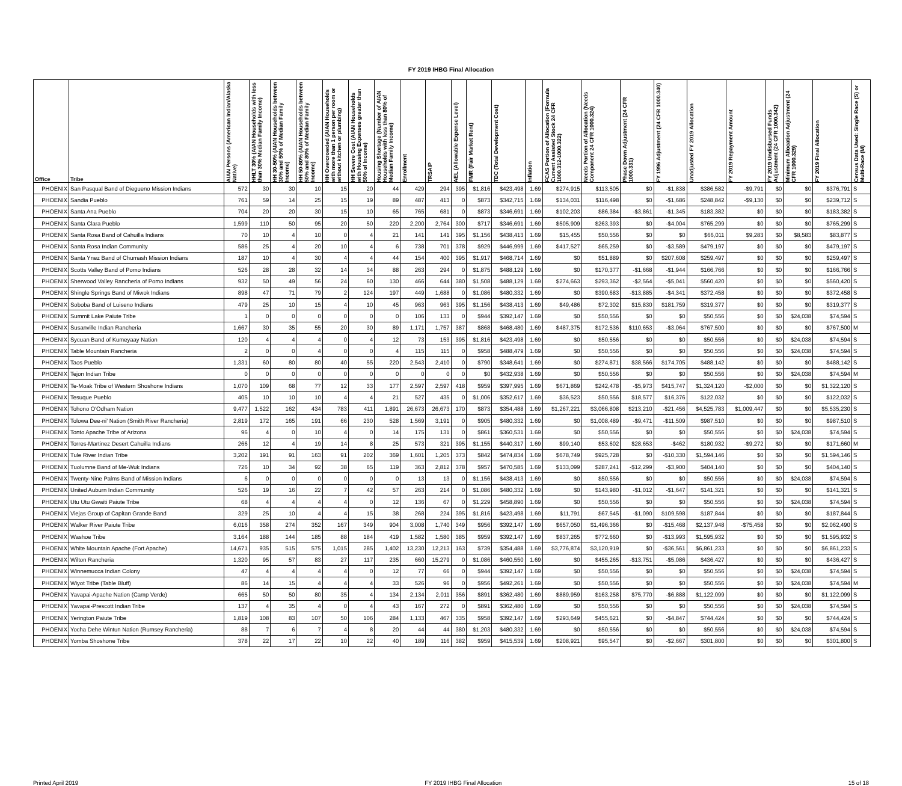FY 2019 IHBG Final Allocation
| Office | Tribe | AIAN Persons (American Indian/Alaska Native) | HHLT 30% (AIAN Households with less than 30% Median Family Income) | HH 30-50% (AIAN Households between 30% and 50% of Median Family Income) | HH 50-80% (AIAN Households between 50% and 80% of Median Family Income) | HH Overcrowded (AIAN Households with more than 1 person per room or without kitchen or plumbing) | HH Severe Cost (AIAN Households with Housing Expenses greater than 50% of Income) | Housing Shortage (Number of AIAN Households with less than 80% of Median Family Income) | Enrollment | TRSAIP | AEL (Allowable Expense Level) | FMR (Fair Market Rent) | TDC (Total Development Cost) | Inflation | FCAS Portion of Allocation (Formula Current Assisted Stock 24 CFR 1000.312-1000.322) | Needs Portion of Allocation (Needs Component 24 CFR 1000.324) | Phase Down Adjustment (24 CFR 1000.331) | FY 1996 Adjustment (24 CFR 1000.340) | Unadjusted FY 2019 Allocation | FY 2019 Repayment Amount | FY 2019 Undisbursed Funds Adjustment (24 CFR 1000.342) | Minimum Allocation Adjustment (24 CFR 1000.329) | FY 2019 Final Allocation | Census Data Used: Single Race (S) or Multi-Race (M) |
| --- | --- | --- | --- | --- | --- | --- | --- | --- | --- | --- | --- | --- | --- | --- | --- | --- | --- | --- | --- | --- | --- | --- | --- | --- |
| PHOENIX | San Pasqual Band of Diegueno Mission Indians | 572 | 30 | 30 | 10 | 15 | 20 | 44 | 429 | 294 | 395 | $1,816 | $423,498 | 1.69 | $274,915 | $113,505 | $0 | -$1,838 | $386,582 | -$9,791 | $0 | $0 | $376,791 | S |
| PHOENIX | Sandia Pueblo | 761 | 59 | 14 | 25 | 15 | 19 | 89 | 487 | 413 | 0 | $873 | $342,715 | 1.69 | $134,031 | $116,498 | $0 | -$1,686 | $248,842 | -$9,130 | $0 | $0 | $239,712 | S |
| PHOENIX | Santa Ana Pueblo | 704 | 20 | 20 | 30 | 15 | 10 | 65 | 765 | 681 | 0 | $873 | $346,691 | 1.69 | $102,203 | $86,384 | -$3,861 | -$1,345 | $183,382 | $0 | $0 | $0 | $183,382 | S |
| PHOENIX | Santa Clara Pueblo | 1,599 | 110 | 50 | 95 | 20 | 50 | 220 | 2,200 | 2,764 | 300 | $717 | $346,691 | 1.69 | $505,909 | $263,393 | $0 | -$4,004 | $765,299 | $0 | $0 | $0 | $765,299 | S |
| PHOENIX | Santa Rosa Band of Cahuilla Indians | 70 | 10 | 4 | 10 | 0 | 4 | 21 | 141 | 141 | 395 | $1,156 | $438,413 | 1.69 | $15,455 | $50,556 | $0 | $0 | $66,011 | $9,283 | $0 | $8,583 | $83,877 | S |
| PHOENIX | Santa Rosa Indian Community | 586 | 25 | 4 | 20 | 10 | 4 | 6 | 738 | 701 | 378 | $929 | $446,999 | 1.69 | $417,527 | $65,259 | $0 | -$3,589 | $479,197 | $0 | $0 | $0 | $479,197 | S |
| PHOENIX | Santa Ynez Band of Chumash Mission Indians | 187 | 10 | 4 | 30 | 4 | 4 | 44 | 154 | 400 | 395 | $1,917 | $468,714 | 1.69 | $0 | $51,889 | $0 | $207,608 | $259,497 | $0 | $0 | $0 | $259,497 | S |
| PHOENIX | Scotts Valley Band of Pomo Indians | 526 | 28 | 28 | 32 | 14 | 34 | 88 | 263 | 294 | 0 | $1,875 | $488,129 | 1.69 | $0 | $170,377 | -$1,668 | -$1,944 | $166,766 | $0 | $0 | $0 | $166,766 | S |
| PHOENIX | Sherwood Valley Rancheria of Pomo Indians | 932 | 50 | 49 | 56 | 24 | 60 | 130 | 466 | 644 | 380 | $1,508 | $488,129 | 1.69 | $274,663 | $293,362 | -$2,564 | -$5,041 | $560,420 | $0 | $0 | $0 | $560,420 | S |
| PHOENIX | Shingle Springs Band of Miwok Indians | 898 | 47 | 71 | 79 | 2 | 124 | 197 | 449 | 1,688 | 0 | $1,086 | $480,332 | 1.69 | $0 | $390,683 | -$13,885 | -$4,341 | $372,458 | $0 | $0 | $0 | $372,458 | S |
| PHOENIX | Soboba Band of Luiseno Indians | 479 | 25 | 10 | 15 | 4 | 10 | 45 | 963 | 963 | 395 | $1,156 | $438,413 | 1.69 | $49,486 | $72,302 | $15,830 | $181,759 | $319,377 | $0 | $0 | $0 | $319,377 | S |
| PHOENIX | Summit Lake Paiute Tribe | 1 | 0 | 0 | 0 | 0 | 0 | 0 | 106 | 133 | 0 | $944 | $392,147 | 1.69 | $0 | $50,556 | $0 | $0 | $50,556 | $0 | $0 | $24,038 | $74,594 | S |
| PHOENIX | Susanville Indian Rancheria | 1,667 | 30 | 35 | 55 | 20 | 30 | 89 | 1,171 | 1,757 | 387 | $868 | $468,480 | 1.69 | $487,375 | $172,536 | $110,653 | -$3,064 | $767,500 | $0 | $0 | $0 | $767,500 | M |
| PHOENIX | Sycuan Band of Kumeyaay Nation | 120 | 4 | 4 | 4 | 0 | 4 | 12 | 73 | 153 | 395 | $1,816 | $423,498 | 1.69 | $0 | $50,556 | $0 | $0 | $50,556 | $0 | $0 | $24,038 | $74,594 | S |
| PHOENIX | Table Mountain Rancheria | 2 | 0 | 0 | 4 | 0 | 0 | 4 | 115 | 115 | 0 | $958 | $488,479 | 1.69 | $0 | $50,556 | $0 | $0 | $50,556 | $0 | $0 | $24,038 | $74,594 | S |
| PHOENIX | Taos Pueblo | 1,331 | 60 | 80 | 80 | 40 | 55 | 220 | 2,543 | 2,410 | 0 | $790 | $348,641 | 1.69 | $0 | $274,871 | $38,566 | $174,705 | $488,142 | $0 | $0 | $0 | $488,142 | S |
| PHOENIX | Tejon Indian Tribe | 0 | 0 | 0 | 0 | 0 | 0 | 0 | 0 | 0 | 0 | $0 | $432,938 | 1.69 | $0 | $50,556 | $0 | $0 | $50,556 | $0 | $0 | $24,038 | $74,594 | M |
| PHOENIX | Te-Moak Tribe of Western Shoshone Indians | 1,070 | 109 | 68 | 77 | 12 | 33 | 177 | 2,597 | 2,597 | 418 | $959 | $397,995 | 1.69 | $671,869 | $242,478 | -$5,973 | $415,747 | $1,324,120 | -$2,000 | $0 | $0 | $1,322,120 | S |
| PHOENIX | Tesuque Pueblo | 405 | 10 | 10 | 10 | 4 | 4 | 21 | 527 | 435 | 0 | $1,006 | $352,617 | 1.69 | $36,523 | $50,556 | $18,577 | $16,376 | $122,032 | $0 | $0 | $0 | $122,032 | S |
| PHOENIX | Tohono O'Odham Nation | 9,477 | 1,522 | 162 | 434 | 783 | 411 | 1,891 | 26,673 | 26,673 | 170 | $873 | $354,488 | 1.69 | $1,267,221 | $3,066,808 | $213,210 | -$21,456 | $4,525,783 | $1,009,447 | $0 | $0 | $5,535,230 | S |
| PHOENIX | Tolowa Dee-ni' Nation (Smith River Rancheria) | 2,819 | 172 | 165 | 191 | 66 | 230 | 528 | 1,569 | 3,191 | 0 | $905 | $480,332 | 1.69 | $0 | $1,008,489 | -$9,471 | -$11,509 | $987,510 | $0 | $0 | $0 | $987,510 | S |
| PHOENIX | Tonto Apache Tribe of Arizona | 96 | 4 | 0 | 10 | 4 | 0 | 14 | 175 | 131 | 0 | $861 | $360,531 | 1.69 | $0 | $50,556 | $0 | $0 | $50,556 | $0 | $0 | $24,038 | $74,594 | S |
| PHOENIX | Torres-Martinez Desert Cahuilla Indians | 266 | 12 | 4 | 19 | 14 | 8 | 25 | 573 | 321 | 395 | $1,155 | $440,317 | 1.69 | $99,140 | $53,602 | $28,653 | -$462 | $180,932 | -$9,272 | $0 | $0 | $171,660 | M |
| PHOENIX | Tule River Indian Tribe | 3,202 | 191 | 91 | 163 | 91 | 202 | 369 | 1,601 | 1,205 | 373 | $842 | $474,834 | 1.69 | $678,749 | $925,728 | $0 | -$10,330 | $1,594,146 | $0 | $0 | $0 | $1,594,146 | S |
| PHOENIX | Tuolumne Band of Me-Wuk Indians | 726 | 10 | 34 | 92 | 38 | 65 | 119 | 363 | 2,812 | 378 | $957 | $470,585 | 1.69 | $133,099 | $287,241 | -$12,299 | -$3,900 | $404,140 | $0 | $0 | $0 | $404,140 | S |
| PHOENIX | Twenty-Nine Palms Band of Mission Indians | 6 | 0 | 0 | 0 | 0 | 0 | 0 | 13 | 13 | 0 | $1,156 | $438,413 | 1.69 | $0 | $50,556 | $0 | $0 | $50,556 | $0 | $0 | $24,038 | $74,594 | S |
| PHOENIX | United Auburn Indian Community | 526 | 19 | 16 | 22 | 7 | 42 | 57 | 263 | 214 | 0 | $1,086 | $480,332 | 1.69 | $0 | $143,980 | -$1,012 | -$1,647 | $141,321 | $0 | $0 | $0 | $141,321 | S |
| PHOENIX | Utu Utu Gwaiti Paiute Tribe | 68 | 4 | 4 | 4 | 4 | 0 | 12 | 136 | 67 | 0 | $1,229 | $458,890 | 1.69 | $0 | $50,556 | $0 | $0 | $50,556 | $0 | $0 | $24,038 | $74,594 | S |
| PHOENIX | Viejas Group of Capitan Grande Band | 329 | 25 | 10 | 4 | 4 | 15 | 38 | 268 | 224 | 395 | $1,816 | $423,498 | 1.69 | $11,791 | $67,545 | -$1,090 | $109,598 | $187,844 | $0 | $0 | $0 | $187,844 | S |
| PHOENIX | Walker River Paiute Tribe | 6,016 | 358 | 274 | 352 | 167 | 349 | 904 | 3,008 | 1,740 | 349 | $956 | $392,147 | 1.69 | $657,050 | $1,496,366 | $0 | -$15,468 | $2,137,948 | -$75,458 | $0 | $0 | $2,062,490 | S |
| PHOENIX | Washoe Tribe | 3,164 | 188 | 144 | 185 | 88 | 184 | 419 | 1,582 | 1,580 | 385 | $959 | $392,147 | 1.69 | $837,265 | $772,660 | $0 | -$13,993 | $1,595,932 | $0 | $0 | $0 | $1,595,932 | S |
| PHOENIX | White Mountain Apache (Fort Apache) | 14,671 | 935 | 515 | 575 | 1,015 | 285 | 1,402 | 13,230 | 12,213 | 163 | $739 | $354,488 | 1.69 | $3,776,874 | $3,120,919 | $0 | -$36,561 | $6,861,233 | $0 | $0 | $0 | $6,861,233 | S |
| PHOENIX | Wilton Rancheria | 1,320 | 95 | 57 | 83 | 27 | 117 | 235 | 660 | 15,279 | 0 | $1,086 | $460,550 | 1.69 | $0 | $455,265 | -$13,751 | -$5,086 | $436,427 | $0 | $0 | $0 | $436,427 | S |
| PHOENIX | Winnemucca Indian Colony | 47 | 4 | 4 | 4 | 4 | 0 | 12 | 77 | 66 | 0 | $944 | $392,147 | 1.69 | $0 | $50,556 | $0 | $0 | $50,556 | $0 | $0 | $24,038 | $74,594 | S |
| PHOENIX | Wiyot Tribe (Table Bluff) | 86 | 14 | 15 | 4 | 4 | 4 | 33 | 526 | 96 | 0 | $956 | $492,261 | 1.69 | $0 | $50,556 | $0 | $0 | $50,556 | $0 | $0 | $24,038 | $74,594 | M |
| PHOENIX | Yavapai-Apache Nation (Camp Verde) | 665 | 50 | 50 | 80 | 35 | 4 | 134 | 2,134 | 2,011 | 356 | $891 | $362,480 | 1.69 | $889,959 | $163,258 | $75,770 | -$6,888 | $1,122,099 | $0 | $0 | $0 | $1,122,099 | S |
| PHOENIX | Yavapai-Prescott Indian Tribe | 137 | 4 | 35 | 4 | 0 | 4 | 43 | 167 | 272 | 0 | $891 | $362,480 | 1.69 | $0 | $50,556 | $0 | $0 | $50,556 | $0 | $0 | $24,038 | $74,594 | S |
| PHOENIX | Yerington Paiute Tribe | 1,819 | 108 | 83 | 107 | 50 | 106 | 284 | 1,133 | 467 | 335 | $958 | $392,147 | 1.69 | $293,649 | $455,621 | $0 | -$4,847 | $744,424 | $0 | $0 | $0 | $744,424 | S |
| PHOENIX | Yocha Dehe Wintun Nation (Rumsey Rancheria) | 88 | 7 | 6 | 7 | 4 | 8 | 20 | 44 | 44 | 380 | $1,203 | $480,332 | 1.69 | $0 | $50,556 | $0 | $0 | $50,556 | $0 | $0 | $24,038 | $74,594 | S |
| PHOENIX | Yomba Shoshone Tribe | 378 | 22 | 17 | 22 | 10 | 22 | 40 | 189 | 116 | 382 | $959 | $415,539 | 1.69 | $208,921 | $95,547 | $0 | -$2,667 | $301,800 | $0 | $0 | $0 | $301,800 | S |
Printed April 2019 FY 2019 IHBG Final Allocation 15 of 18